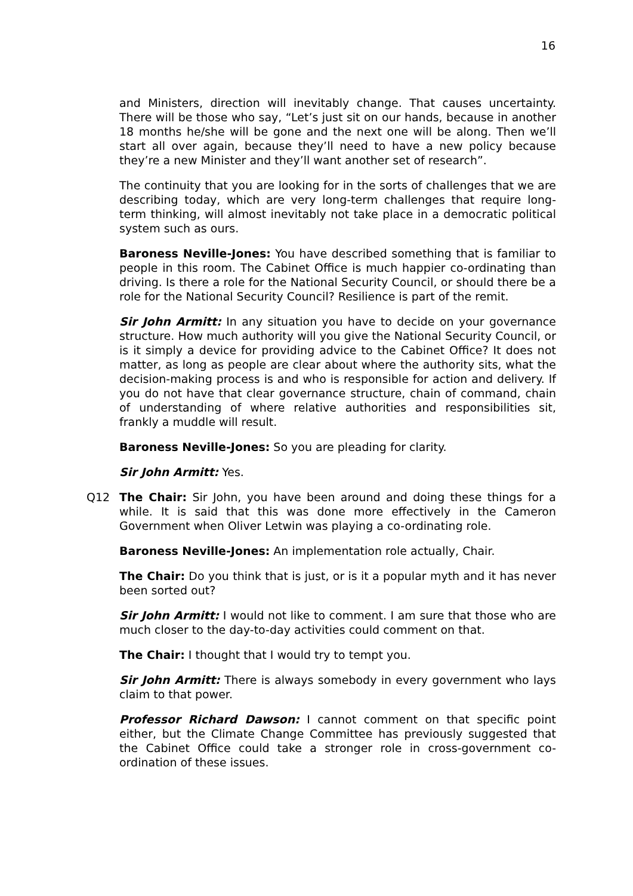16
and Ministers, direction will inevitably change. That causes uncertainty. There will be those who say, “Let’s just sit on our hands, because in another 18 months he/she will be gone and the next one will be along. Then we’ll start all over again, because they’ll need to have a new policy because they’re a new Minister and they’ll want another set of research”.
The continuity that you are looking for in the sorts of challenges that we are describing today, which are very long-term challenges that require long-term thinking, will almost inevitably not take place in a democratic political system such as ours.
Baroness Neville-Jones: You have described something that is familiar to people in this room. The Cabinet Office is much happier co-ordinating than driving. Is there a role for the National Security Council, or should there be a role for the National Security Council? Resilience is part of the remit.
Sir John Armitt: In any situation you have to decide on your governance structure. How much authority will you give the National Security Council, or is it simply a device for providing advice to the Cabinet Office? It does not matter, as long as people are clear about where the authority sits, what the decision-making process is and who is responsible for action and delivery. If you do not have that clear governance structure, chain of command, chain of understanding of where relative authorities and responsibilities sit, frankly a muddle will result.
Baroness Neville-Jones: So you are pleading for clarity.
Sir John Armitt: Yes.
Q12 The Chair: Sir John, you have been around and doing these things for a while. It is said that this was done more effectively in the Cameron Government when Oliver Letwin was playing a co-ordinating role.
Baroness Neville-Jones: An implementation role actually, Chair.
The Chair: Do you think that is just, or is it a popular myth and it has never been sorted out?
Sir John Armitt: I would not like to comment. I am sure that those who are much closer to the day-to-day activities could comment on that.
The Chair: I thought that I would try to tempt you.
Sir John Armitt: There is always somebody in every government who lays claim to that power.
Professor Richard Dawson: I cannot comment on that specific point either, but the Climate Change Committee has previously suggested that the Cabinet Office could take a stronger role in cross-government co-ordination of these issues.